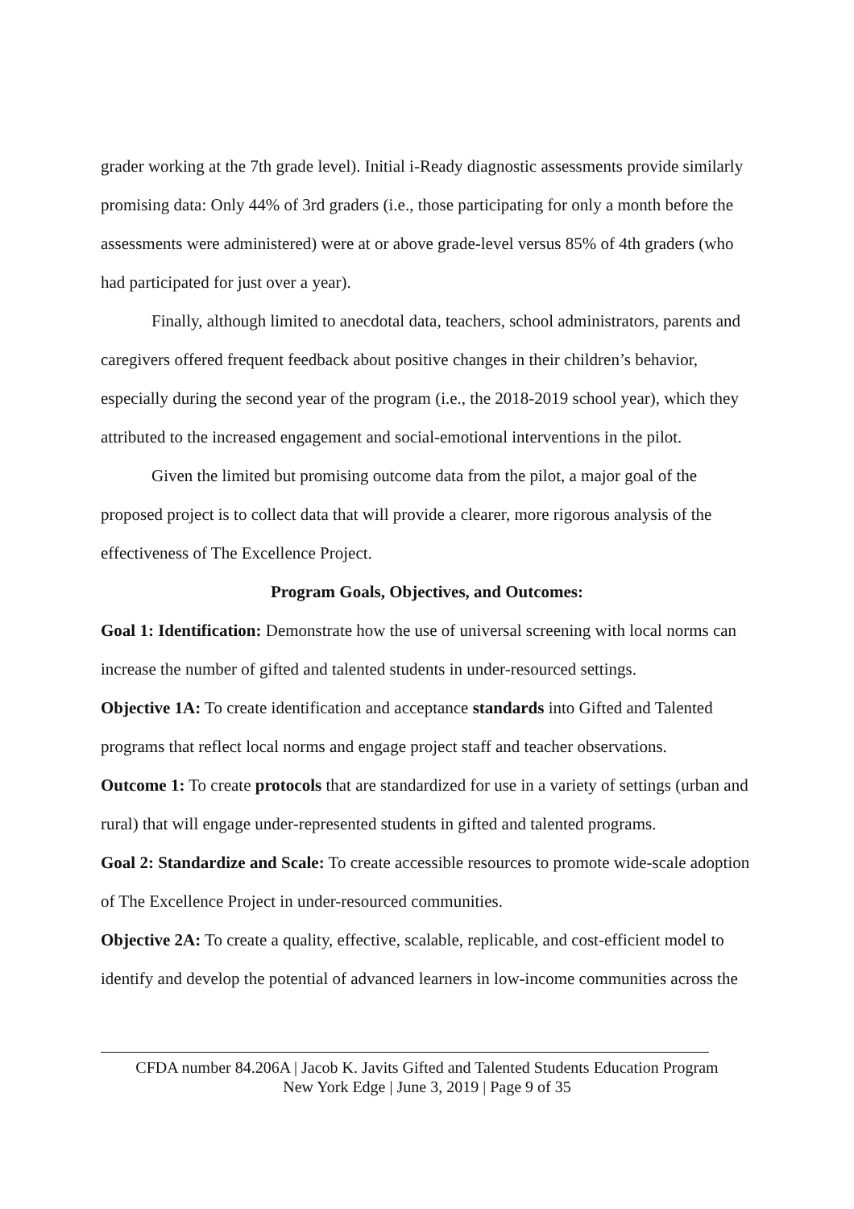grader working at the 7th grade level). Initial i-Ready diagnostic assessments provide similarly promising data: Only 44% of 3rd graders (i.e., those participating for only a month before the assessments were administered) were at or above grade-level versus 85% of 4th graders (who had participated for just over a year).
Finally, although limited to anecdotal data, teachers, school administrators, parents and caregivers offered frequent feedback about positive changes in their children’s behavior, especially during the second year of the program (i.e., the 2018-2019 school year), which they attributed to the increased engagement and social-emotional interventions in the pilot.
Given the limited but promising outcome data from the pilot, a major goal of the proposed project is to collect data that will provide a clearer, more rigorous analysis of the effectiveness of The Excellence Project.
Program Goals, Objectives, and Outcomes:
Goal 1: Identification: Demonstrate how the use of universal screening with local norms can increase the number of gifted and talented students in under-resourced settings.
Objective 1A: To create identification and acceptance standards into Gifted and Talented programs that reflect local norms and engage project staff and teacher observations.
Outcome 1: To create protocols that are standardized for use in a variety of settings (urban and rural) that will engage under-represented students in gifted and talented programs.
Goal 2: Standardize and Scale: To create accessible resources to promote wide-scale adoption of The Excellence Project in under-resourced communities.
Objective 2A: To create a quality, effective, scalable, replicable, and cost-efficient model to identify and develop the potential of advanced learners in low-income communities across the
CFDA number 84.206A | Jacob K. Javits Gifted and Talented Students Education Program
New York Edge | June 3, 2019 | Page 9 of 35